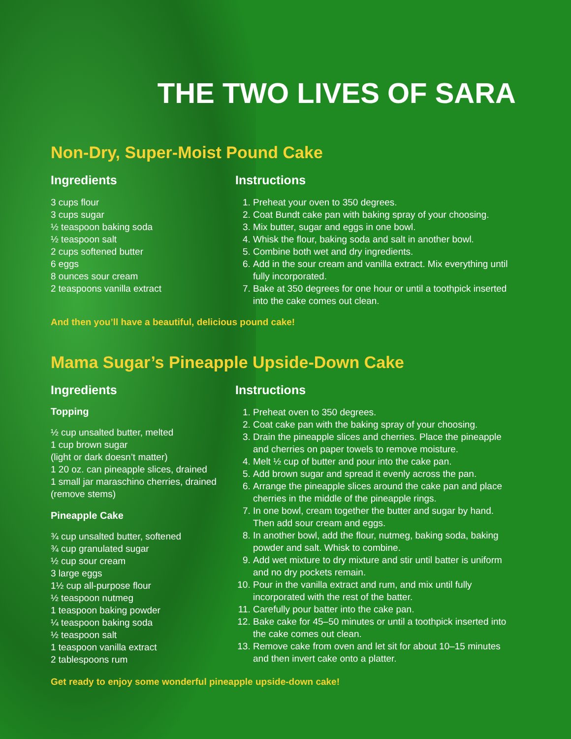THE TWO LIVES OF SARA
Non-Dry, Super-Moist Pound Cake
Ingredients
3 cups flour
3 cups sugar
½ teaspoon baking soda
½ teaspoon salt
2 cups softened butter
6 eggs
8 ounces sour cream
2 teaspoons vanilla extract
Instructions
1. Preheat your oven to 350 degrees.
2. Coat Bundt cake pan with baking spray of your choosing.
3. Mix butter, sugar and eggs in one bowl.
4. Whisk the flour, baking soda and salt in another bowl.
5. Combine both wet and dry ingredients.
6. Add in the sour cream and vanilla extract. Mix everything until fully incorporated.
7. Bake at 350 degrees for one hour or until a toothpick inserted into the cake comes out clean.
And then you’ll have a beautiful, delicious pound cake!
Mama Sugar’s Pineapple Upside-Down Cake
Ingredients
Topping
½ cup unsalted butter, melted
1 cup brown sugar
(light or dark doesn’t matter)
1 20 oz. can pineapple slices, drained
1 small jar maraschino cherries, drained (remove stems)
Pineapple Cake
¾ cup unsalted butter, softened
¾ cup granulated sugar
½ cup sour cream
3 large eggs
1½ cup all-purpose flour
½ teaspoon nutmeg
1 teaspoon baking powder
¼ teaspoon baking soda
½ teaspoon salt
1 teaspoon vanilla extract
2 tablespoons rum
Instructions
1. Preheat oven to 350 degrees.
2. Coat cake pan with the baking spray of your choosing.
3. Drain the pineapple slices and cherries. Place the pineapple and cherries on paper towels to remove moisture.
4. Melt ½ cup of butter and pour into the cake pan.
5. Add brown sugar and spread it evenly across the pan.
6. Arrange the pineapple slices around the cake pan and place cherries in the middle of the pineapple rings.
7. In one bowl, cream together the butter and sugar by hand. Then add sour cream and eggs.
8. In another bowl, add the flour, nutmeg, baking soda, baking powder and salt. Whisk to combine.
9. Add wet mixture to dry mixture and stir until batter is uniform and no dry pockets remain.
10. Pour in the vanilla extract and rum, and mix until fully incorporated with the rest of the batter.
11. Carefully pour batter into the cake pan.
12. Bake cake for 45–50 minutes or until a toothpick inserted into the cake comes out clean.
13. Remove cake from oven and let sit for about 10–15 minutes and then invert cake onto a platter.
Get ready to enjoy some wonderful pineapple upside-down cake!